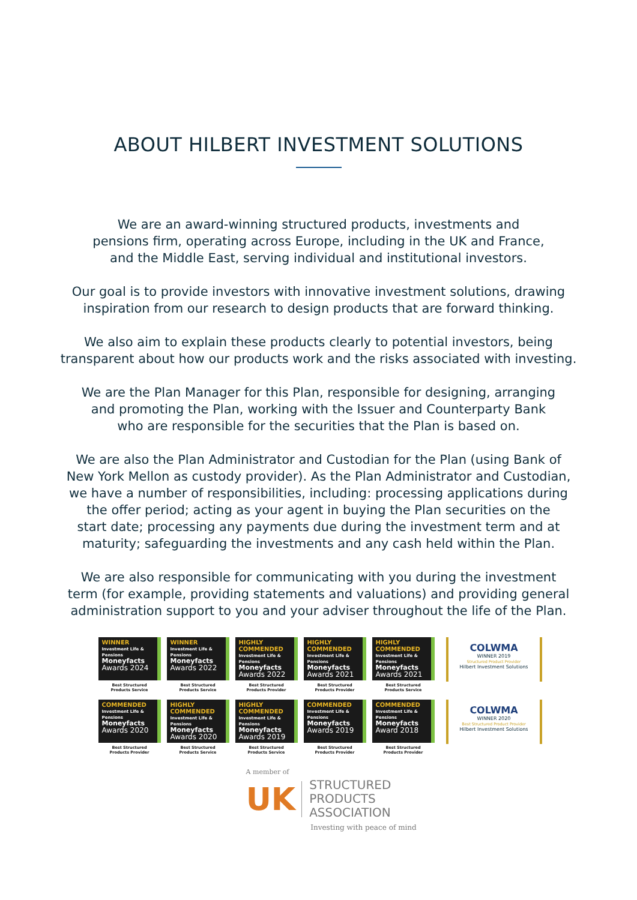ABOUT HILBERT INVESTMENT SOLUTIONS
We are an award-winning structured products, investments and
pensions firm, operating across Europe, including in the UK and France,
and the Middle East, serving individual and institutional investors.
Our goal is to provide investors with innovative investment solutions, drawing
inspiration from our research to design products that are forward thinking.
We also aim to explain these products clearly to potential investors, being
transparent about how our products work and the risks associated with investing.
We are the Plan Manager for this Plan, responsible for designing, arranging
and promoting the Plan, working with the Issuer and Counterparty Bank
who are responsible for the securities that the Plan is based on.
We are also the Plan Administrator and Custodian for the Plan (using Bank of
New York Mellon as custody provider). As the Plan Administrator and Custodian,
we have a number of responsibilities, including: processing applications during
the offer period; acting as your agent in buying the Plan securities on the
start date; processing any payments due during the investment term and at
maturity; safeguarding the investments and any cash held within the Plan.
We are also responsible for communicating with you during the investment
term (for example, providing statements and valuations) and providing general
administration support to you and your adviser throughout the life of the Plan.
WINNER
Investment Life & Pensions
Moneyfacts
Awards 2024
Best Structured
Products Service
WINNER
Investment Life & Pensions
Moneyfacts
Awards 2022
Best Structured
Products Service
HIGHLY COMMENDED
Investment Life & Pensions
Moneyfacts
Awards 2022
Best Structured
Products Provider
HIGHLY COMMENDED
Investment Life & Pensions
Moneyfacts
Awards 2021
Best Structured
Products Provider
HIGHLY COMMENDED
Investment Life & Pensions
Moneyfacts
Awards 2021
Best Structured
Products Service
COMMENDED
Investment Life & Pensions
Moneyfacts
Awards 2020
Best Structured
Products Provider
HIGHLY COMMENDED
Investment Life & Pensions
Moneyfacts
Awards 2020
Best Structured
Products Service
HIGHLY COMMENDED
Investment Life & Pensions
Moneyfacts
Awards 2019
Best Structured
Products Service
COMMENDED
Investment Life & Pensions
Moneyfacts
Awards 2019
Best Structured
Products Provider
COMMENDED
Investment Life & Pensions
Moneyfacts
Award 2018
Best Structured
Products Provider
COLWMA
WINNER 2019
Structured Product Provider
Hilbert Investment Solutions
COLWMA
WINNER 2020
Best Structured Product Provider
Hilbert Investment Solutions
A member of
UK
STRUCTURED
PRODUCTS
ASSOCIATION
Investing with peace of mind